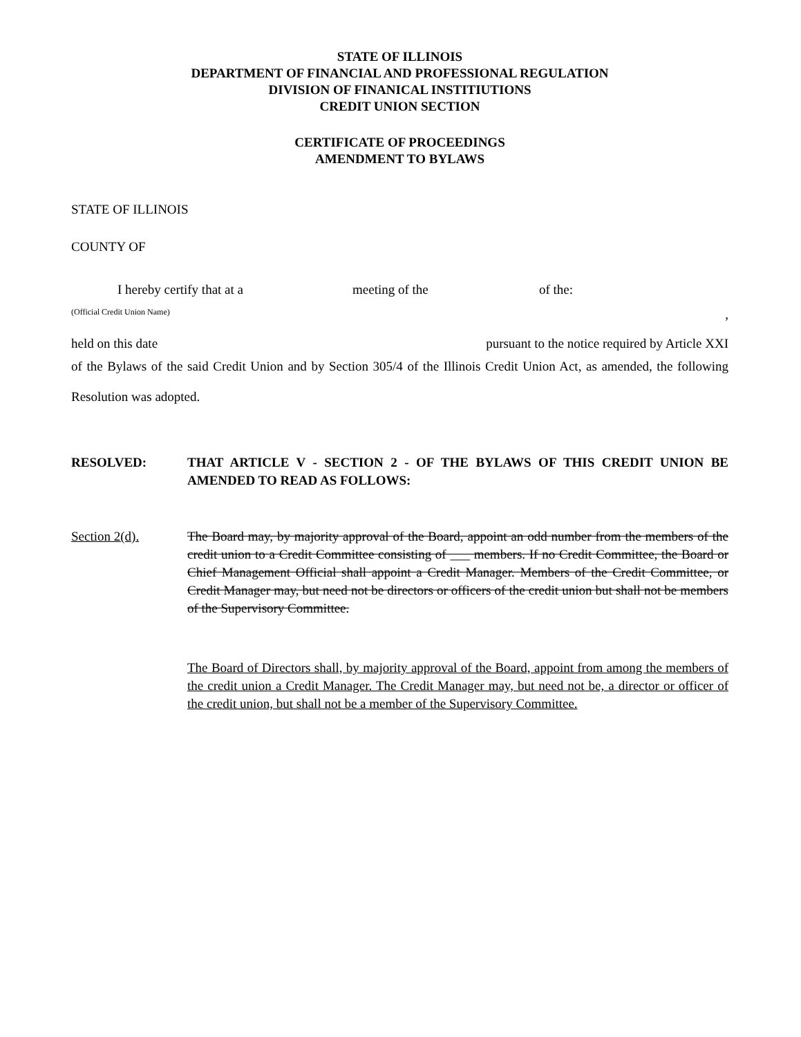STATE OF ILLINOIS
DEPARTMENT OF FINANCIAL AND PROFESSIONAL REGULATION
DIVISION OF FINANICAL INSTITIUTIONS
CREDIT UNION SECTION
CERTIFICATE OF PROCEEDINGS
AMENDMENT TO BYLAWS
STATE OF ILLINOIS
COUNTY OF
I hereby certify that at a meeting of the of the:
(Official Credit Union Name),
held on this date pursuant to the notice required by Article XXI
of the Bylaws of the said Credit Union and by Section 305/4 of the Illinois Credit Union Act, as amended, the following Resolution was adopted.
RESOLVED: THAT ARTICLE V - SECTION 2 - OF THE BYLAWS OF THIS CREDIT UNION BE AMENDED TO READ AS FOLLOWS:
Section 2(d). The Board may, by majority approval of the Board, appoint an odd number from the members of the credit union to a Credit Committee consisting of ___ members. If no Credit Committee, the Board or Chief Management Official shall appoint a Credit Manager. Members of the Credit Committee, or Credit Manager may, but need not be directors or officers of the credit union but shall not be members of the Supervisory Committee.
The Board of Directors shall, by majority approval of the Board, appoint from among the members of the credit union a Credit Manager. The Credit Manager may, but need not be, a director or officer of the credit union, but shall not be a member of the Supervisory Committee.